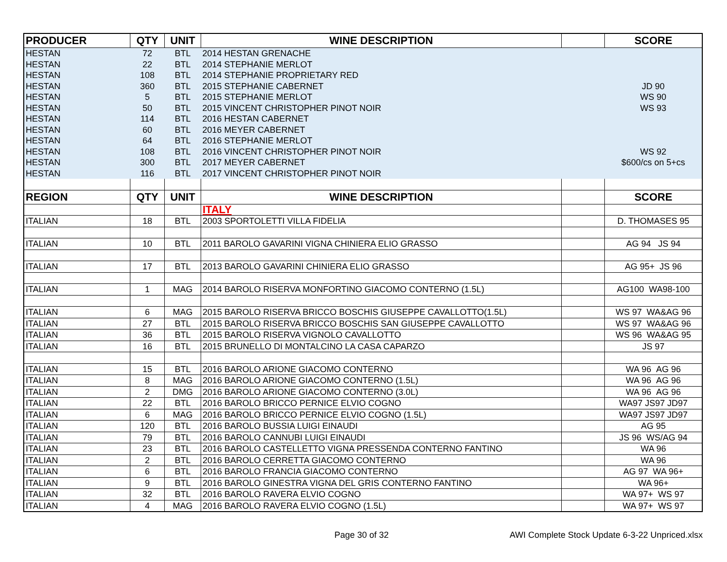| PRODUCER | QTY | UNIT | WINE DESCRIPTION | | SCORE |
| --- | --- | --- | --- | --- | --- |
| HESTAN | 72 | BTL | 2014 HESTAN GRENACHE | | |
| HESTAN | 22 | BTL | 2014 STEPHANIE MERLOT | | |
| HESTAN | 108 | BTL | 2014 STEPHANIE PROPRIETARY RED | | |
| HESTAN | 360 | BTL | 2015 STEPHANIE CABERNET | | JD 90 |
| HESTAN | 5 | BTL | 2015 STEPHANIE MERLOT | | WS 90 |
| HESTAN | 50 | BTL | 2015 VINCENT CHRISTOPHER PINOT NOIR | | WS 93 |
| HESTAN | 114 | BTL | 2016 HESTAN CABERNET | | |
| HESTAN | 60 | BTL | 2016 MEYER CABERNET | | |
| HESTAN | 64 | BTL | 2016 STEPHANIE MERLOT | | |
| HESTAN | 108 | BTL | 2016 VINCENT CHRISTOPHER PINOT NOIR | | WS 92 |
| HESTAN | 300 | BTL | 2017 MEYER CABERNET | | $600/cs on 5+cs |
| HESTAN | 116 | BTL | 2017 VINCENT CHRISTOPHER PINOT NOIR | | |
| REGION | QTY | UNIT | WINE DESCRIPTION | | SCORE |
| | | | ITALY | | |
| ITALIAN | 18 | BTL | 2003 SPORTOLETTI VILLA FIDELIA | | D. THOMASES 95 |
| ITALIAN | 10 | BTL | 2011 BAROLO GAVARINI VIGNA CHINIERA ELIO GRASSO | | AG 94 JS 94 |
| ITALIAN | 17 | BTL | 2013 BAROLO GAVARINI CHINIERA ELIO GRASSO | | AG 95+ JS 96 |
| ITALIAN | 1 | MAG | 2014 BAROLO RISERVA MONFORTINO GIACOMO CONTERNO (1.5L) | | AG100 WA98-100 |
| ITALIAN | 6 | MAG | 2015 BAROLO RISERVA BRICCO BOSCHIS GIUSEPPE CAVALLOTTO(1.5L) | | WS 97 WA&AG 96 |
| ITALIAN | 27 | BTL | 2015 BAROLO RISERVA BRICCO BOSCHIS SAN GIUSEPPE CAVALLOTTO | | WS 97 WA&AG 96 |
| ITALIAN | 36 | BTL | 2015 BAROLO RISERVA VIGNOLO CAVALLOTTO | | WS 96 WA&AG 95 |
| ITALIAN | 16 | BTL | 2015 BRUNELLO DI MONTALCINO LA CASA CAPARZO | | JS 97 |
| ITALIAN | 15 | BTL | 2016 BAROLO ARIONE GIACOMO CONTERNO | | WA 96 AG 96 |
| ITALIAN | 8 | MAG | 2016 BAROLO ARIONE GIACOMO CONTERNO (1.5L) | | WA 96 AG 96 |
| ITALIAN | 2 | DMG | 2016 BAROLO ARIONE GIACOMO CONTERNO (3.0L) | | WA 96 AG 96 |
| ITALIAN | 22 | BTL | 2016 BAROLO BRICCO PERNICE ELVIO COGNO | | WA97 JS97 JD97 |
| ITALIAN | 6 | MAG | 2016 BAROLO BRICCO PERNICE ELVIO COGNO (1.5L) | | WA97 JS97 JD97 |
| ITALIAN | 120 | BTL | 2016 BAROLO BUSSIA LUIGI EINAUDI | | AG 95 |
| ITALIAN | 79 | BTL | 2016 BAROLO CANNUBI LUIGI EINAUDI | | JS 96 WS/AG 94 |
| ITALIAN | 23 | BTL | 2016 BAROLO CASTELLETTO VIGNA PRESSENDA CONTERNO FANTINO | | WA 96 |
| ITALIAN | 2 | BTL | 2016 BAROLO CERRETTA GIACOMO CONTERNO | | WA 96 |
| ITALIAN | 6 | BTL | 2016 BAROLO FRANCIA GIACOMO CONTERNO | | AG 97 WA 96+ |
| ITALIAN | 9 | BTL | 2016 BAROLO GINESTRA VIGNA DEL GRIS CONTERNO FANTINO | | WA 96+ |
| ITALIAN | 32 | BTL | 2016 BAROLO RAVERA ELVIO COGNO | | WA 97+ WS 97 |
| ITALIAN | 4 | MAG | 2016 BAROLO RAVERA ELVIO COGNO (1.5L) | | WA 97+ WS 97 |
Page 30 of 32
AWI Complete Stock Update 6-3-22 Unpriced.xlsx